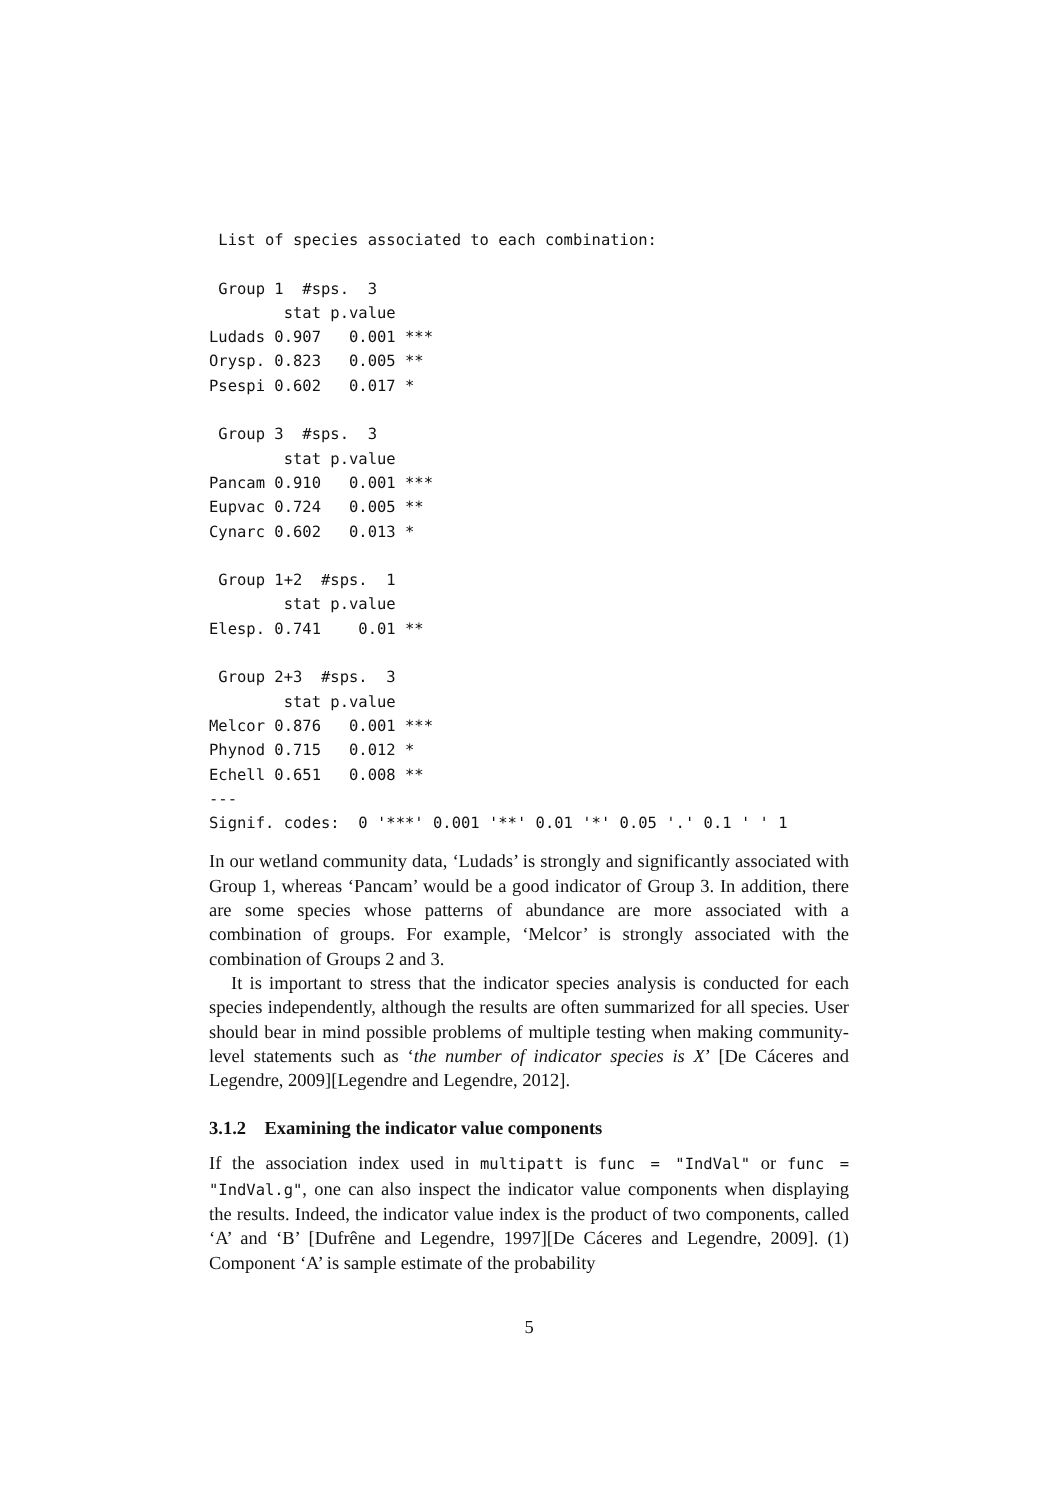List of species associated to each combination:

 Group 1  #sps.  3
        stat p.value
Ludads 0.907   0.001 ***
Orysp. 0.823   0.005 **
Psespi 0.602   0.017 *

 Group 3  #sps.  3
        stat p.value
Pancam 0.910   0.001 ***
Eupvac 0.724   0.005 **
Cynarc 0.602   0.013 *

 Group 1+2  #sps.  1
        stat p.value
Elesp. 0.741    0.01 **

 Group 2+3  #sps.  3
        stat p.value
Melcor 0.876   0.001 ***
Phynod 0.715   0.012 *
Echell 0.651   0.008 **
---
Signif. codes:  0 '***' 0.001 '**' 0.01 '*' 0.05 '.' 0.1 ' ' 1
In our wetland community data, ‘Ludads’ is strongly and significantly associated with Group 1, whereas ‘Pancam’ would be a good indicator of Group 3. In addition, there are some species whose patterns of abundance are more associated with a combination of groups. For example, ‘Melcor’ is strongly associated with the combination of Groups 2 and 3.
It is important to stress that the indicator species analysis is conducted for each species independently, although the results are often summarized for all species. User should bear in mind possible problems of multiple testing when making community-level statements such as ‘the number of indicator species is X’ [De Cáceres and Legendre, 2009][Legendre and Legendre, 2012].
3.1.2 Examining the indicator value components
If the association index used in multipatt is func = "IndVal" or func = "IndVal.g", one can also inspect the indicator value components when displaying the results. Indeed, the indicator value index is the product of two components, called ‘A’ and ‘B’ [Dufrêne and Legendre, 1997][De Cáceres and Legendre, 2009]. (1) Component ‘A’ is sample estimate of the probability
5